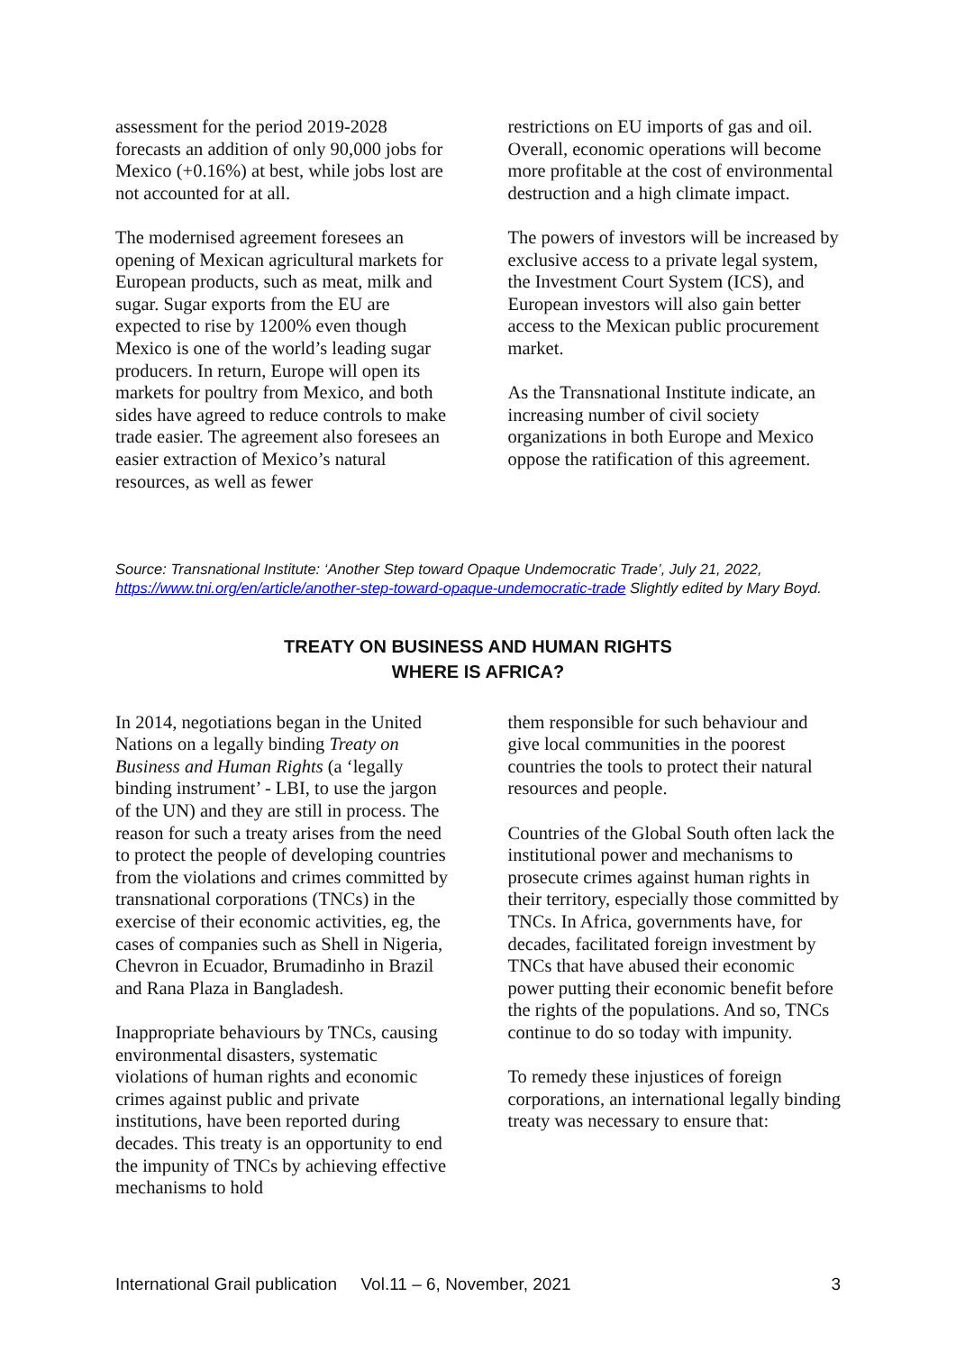assessment for the period 2019-2028 forecasts an addition of only 90,000 jobs for Mexico (+0.16%) at best, while jobs lost are not accounted for at all.
The modernised agreement foresees an opening of Mexican agricultural markets for European products, such as meat, milk and sugar. Sugar exports from the EU are expected to rise by 1200% even though Mexico is one of the world’s leading sugar producers. In return, Europe will open its markets for poultry from Mexico, and both sides have agreed to reduce controls to make trade easier. The agreement also foresees an easier extraction of Mexico’s natural resources, as well as fewer
restrictions on EU imports of gas and oil. Overall, economic operations will become more profitable at the cost of environmental destruction and a high climate impact.
The powers of investors will be increased by exclusive access to a private legal system, the Investment Court System (ICS), and European investors will also gain better access to the Mexican public procurement market.
As the Transnational Institute indicate, an increasing number of civil society organizations in both Europe and Mexico oppose the ratification of this agreement.
Source: Transnational Institute: ‘Another Step toward Opaque Undemocratic Trade’, July 21, 2022, https://www.tni.org/en/article/another-step-toward-opaque-undemocratic-trade Slightly edited by Mary Boyd.
TREATY ON BUSINESS AND HUMAN RIGHTS
WHERE IS AFRICA?
In 2014, negotiations began in the United Nations on a legally binding Treaty on Business and Human Rights (a ‘legally binding instrument’ - LBI, to use the jargon of the UN) and they are still in process. The reason for such a treaty arises from the need to protect the people of developing countries from the violations and crimes committed by transnational corporations (TNCs) in the exercise of their economic activities, eg, the cases of companies such as Shell in Nigeria, Chevron in Ecuador, Brumadinho in Brazil and Rana Plaza in Bangladesh.
Inappropriate behaviours by TNCs, causing environmental disasters, systematic violations of human rights and economic crimes against public and private institutions, have been reported during decades. This treaty is an opportunity to end the impunity of TNCs by achieving effective mechanisms to hold
them responsible for such behaviour and give local communities in the poorest countries the tools to protect their natural resources and people.
Countries of the Global South often lack the institutional power and mechanisms to prosecute crimes against human rights in their territory, especially those committed by TNCs. In Africa, governments have, for decades, facilitated foreign investment by TNCs that have abused their economic power putting their economic benefit before the rights of the populations. And so, TNCs continue to do so today with impunity.
To remedy these injustices of foreign corporations, an international legally binding treaty was necessary to ensure that:
International Grail publication Vol.11 – 6, November, 2021 3